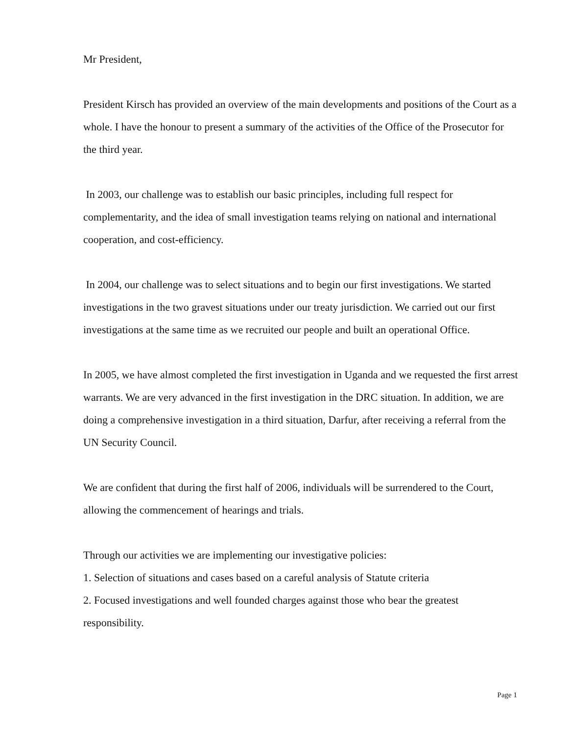Mr President,
President Kirsch has provided an overview of the main developments and positions of the Court as a whole. I have the honour to present a summary of the activities of the Office of the Prosecutor for the third year.
In 2003, our challenge was to establish our basic principles, including full respect for complementarity, and the idea of small investigation teams relying on national and international cooperation, and cost-efficiency.
In 2004, our challenge was to select situations and to begin our first investigations. We started investigations in the two gravest situations under our treaty jurisdiction. We carried out our first investigations at the same time as we recruited our people and built an operational Office.
In 2005, we have almost completed the first investigation in Uganda and we requested the first arrest warrants. We are very advanced in the first investigation in the DRC situation. In addition, we are doing a comprehensive investigation in a third situation, Darfur, after receiving a referral from the UN Security Council.
We are confident that during the first half of 2006, individuals will be surrendered to the Court, allowing the commencement of hearings and trials.
Through our activities we are implementing our investigative policies:
1. Selection of situations and cases based on a careful analysis of Statute criteria
2. Focused investigations and well founded charges against those who bear the greatest responsibility.
Page 1